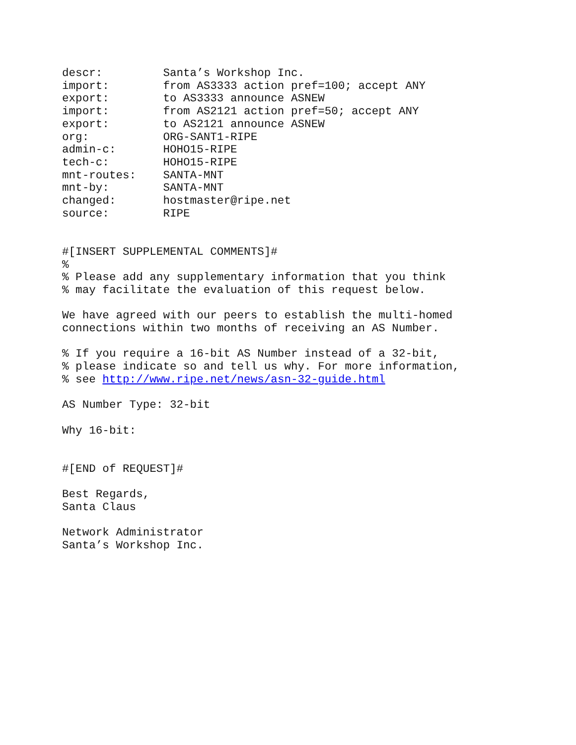descr:         Santa’s Workshop Inc.
import:        from AS3333 action pref=100; accept ANY
export:        to AS3333 announce ASNEW
import:        from AS2121 action pref=50; accept ANY
export:        to AS2121 announce ASNEW
org:           ORG-SANT1-RIPE
admin-c:       HOHO15-RIPE
tech-c:        HOHO15-RIPE
mnt-routes:    SANTA-MNT
mnt-by:        SANTA-MNT
changed:       hostmaster@ripe.net
source:        RIPE


#[INSERT SUPPLEMENTAL COMMENTS]#
%
% Please add any supplementary information that you think
% may facilitate the evaluation of this request below.

We have agreed with our peers to establish the multi-homed
connections within two months of receiving an AS Number.

% If you require a 16-bit AS Number instead of a 32-bit,
% please indicate so and tell us why. For more information,
% see http://www.ripe.net/news/asn-32-guide.html

AS Number Type: 32-bit

Why 16-bit:


#[END of REQUEST]#

Best Regards,
Santa Claus

Network Administrator
Santa’s Workshop Inc.